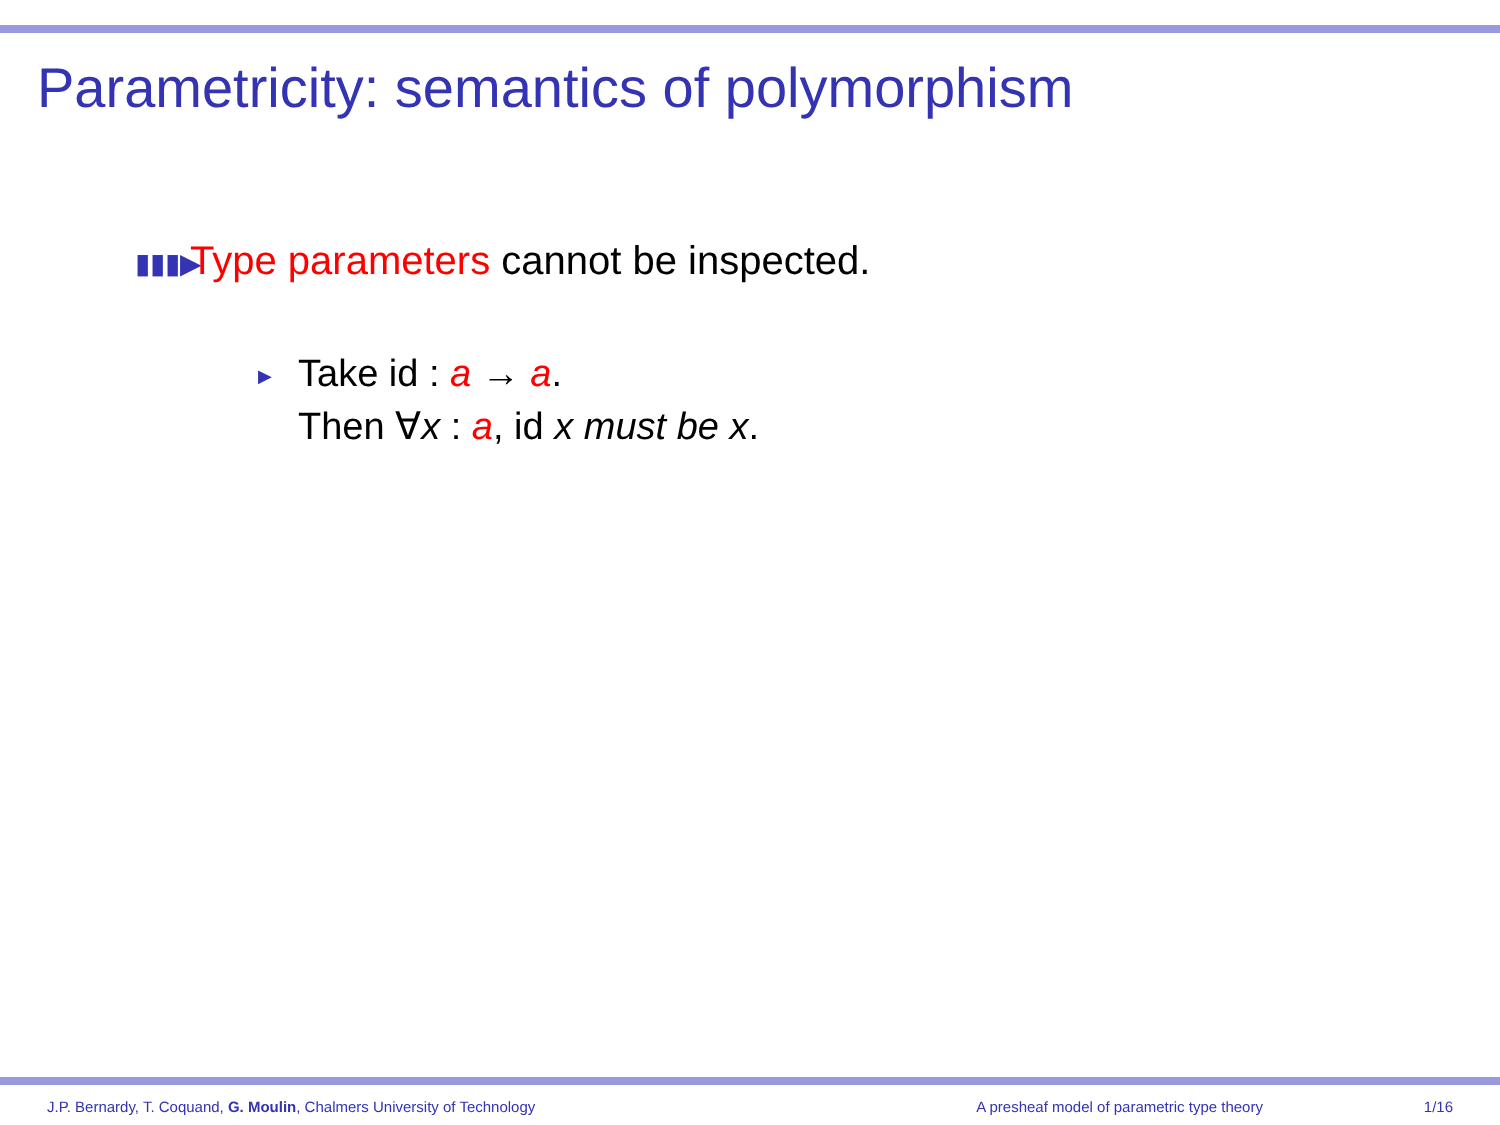Parametricity: semantics of polymorphism
▮▮▮▶ Type parameters cannot be inspected.
▶ Take id : a → a.
Then ∀x : a, id x must be x.
J.P. Bernardy, T. Coquand, G. Moulin, Chalmers University of Technology A presheaf model of parametric type theory 1/16